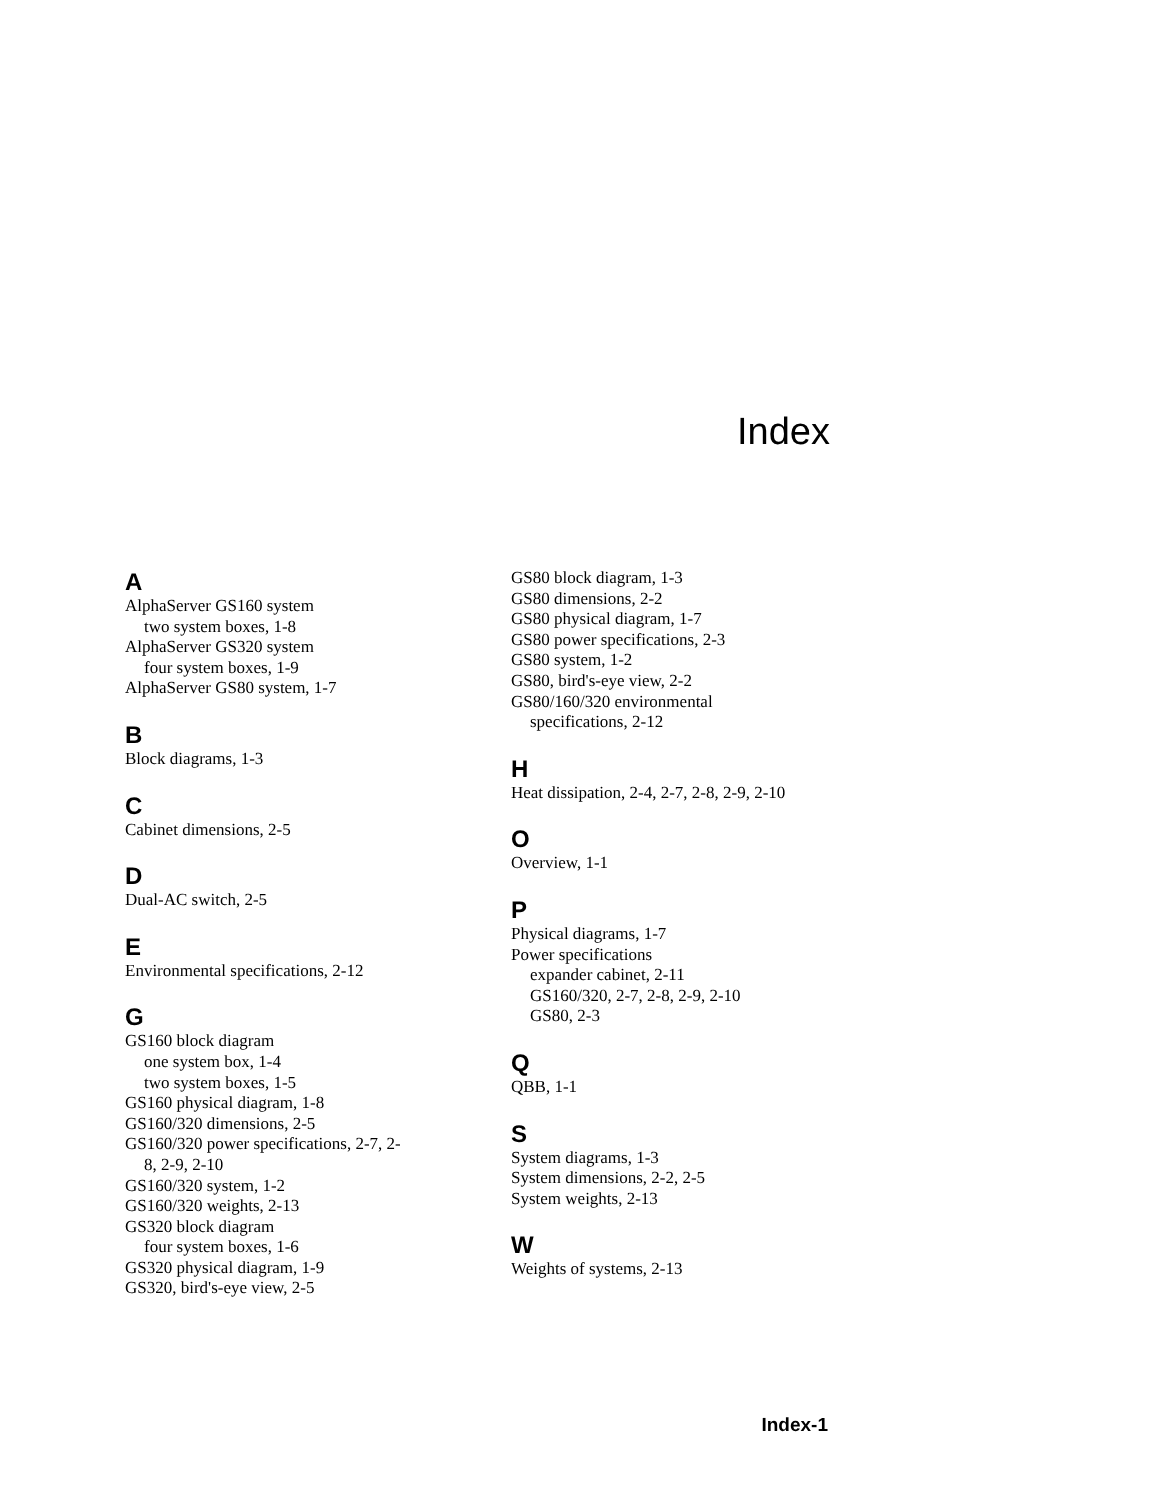Index
A
AlphaServer GS160 system
two system boxes, 1-8
AlphaServer GS320 system
four system boxes, 1-9
AlphaServer GS80 system, 1-7
B
Block diagrams, 1-3
C
Cabinet dimensions, 2-5
D
Dual-AC switch, 2-5
E
Environmental specifications, 2-12
G
GS160 block diagram
one system box, 1-4
two system boxes, 1-5
GS160 physical diagram, 1-8
GS160/320 dimensions, 2-5
GS160/320 power specifications, 2-7, 2-
8, 2-9, 2-10
GS160/320 system, 1-2
GS160/320 weights, 2-13
GS320 block diagram
four system boxes, 1-6
GS320 physical diagram, 1-9
GS320, bird's-eye view, 2-5
GS80 block diagram, 1-3
GS80 dimensions, 2-2
GS80 physical diagram, 1-7
GS80 power specifications, 2-3
GS80 system, 1-2
GS80, bird's-eye view, 2-2
GS80/160/320 environmental
specifications, 2-12
H
Heat dissipation, 2-4, 2-7, 2-8, 2-9, 2-10
O
Overview, 1-1
P
Physical diagrams, 1-7
Power specifications
expander cabinet, 2-11
GS160/320, 2-7, 2-8, 2-9, 2-10
GS80, 2-3
Q
QBB, 1-1
S
System diagrams, 1-3
System dimensions, 2-2, 2-5
System weights, 2-13
W
Weights of systems, 2-13
Index-1